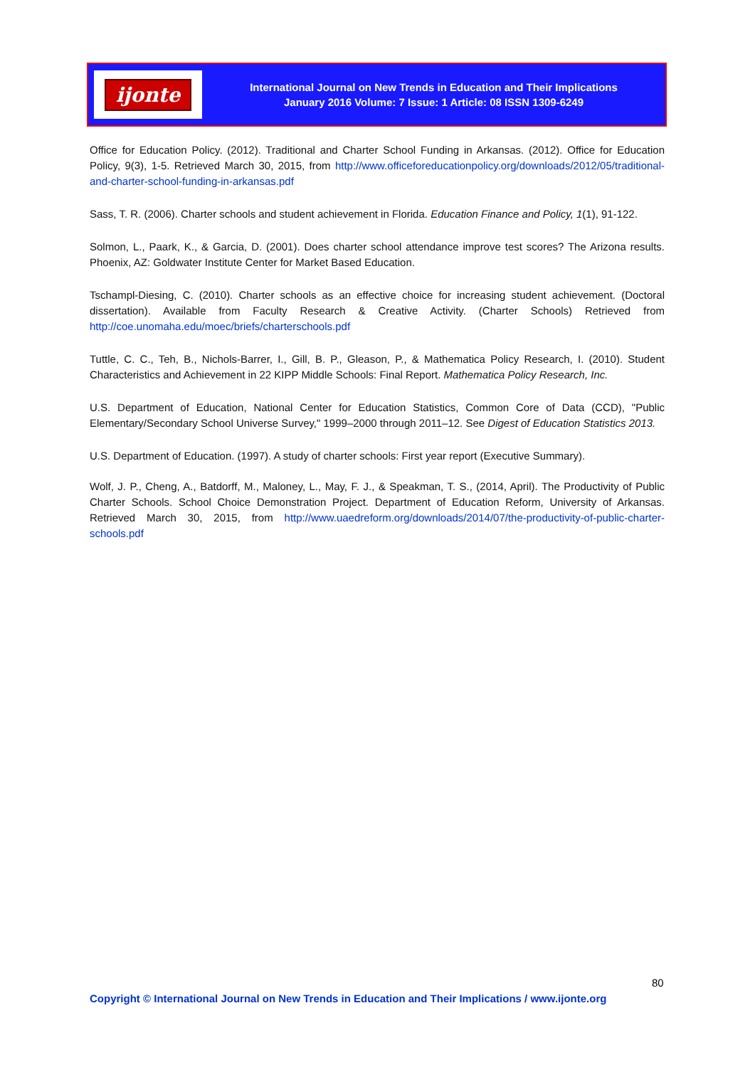ijonte
International Journal on New Trends in Education and Their Implications
January 2016 Volume: 7 Issue: 1 Article: 08 ISSN 1309-6249
Office for Education Policy. (2012). Traditional and Charter School Funding in Arkansas. (2012). Office for Education Policy, 9(3), 1-5. Retrieved March 30, 2015, from http://www.officeforeducationpolicy.org/downloads/2012/05/traditional-and-charter-school-funding-in-arkansas.pdf
Sass, T. R. (2006). Charter schools and student achievement in Florida. Education Finance and Policy, 1(1), 91-122.
Solmon, L., Paark, K., & Garcia, D. (2001). Does charter school attendance improve test scores? The Arizona results. Phoenix, AZ: Goldwater Institute Center for Market Based Education.
Tschampl-Diesing, C. (2010). Charter schools as an effective choice for increasing student achievement. (Doctoral dissertation). Available from Faculty Research & Creative Activity. (Charter Schools) Retrieved from http://coe.unomaha.edu/moec/briefs/charterschools.pdf
Tuttle, C. C., Teh, B., Nichols-Barrer, I., Gill, B. P., Gleason, P., & Mathematica Policy Research, I. (2010). Student Characteristics and Achievement in 22 KIPP Middle Schools: Final Report. Mathematica Policy Research, Inc.
U.S. Department of Education, National Center for Education Statistics, Common Core of Data (CCD), "Public Elementary/Secondary School Universe Survey," 1999–2000 through 2011–12. See Digest of Education Statistics 2013.
U.S. Department of Education. (1997). A study of charter schools: First year report (Executive Summary).
Wolf, J. P., Cheng, A., Batdorff, M., Maloney, L., May, F. J., & Speakman, T. S., (2014, April). The Productivity of Public Charter Schools. School Choice Demonstration Project. Department of Education Reform, University of Arkansas. Retrieved March 30, 2015, from http://www.uaedreform.org/downloads/2014/07/the-productivity-of-public-charter-schools.pdf
80
Copyright © International Journal on New Trends in Education and Their Implications / www.ijonte.org